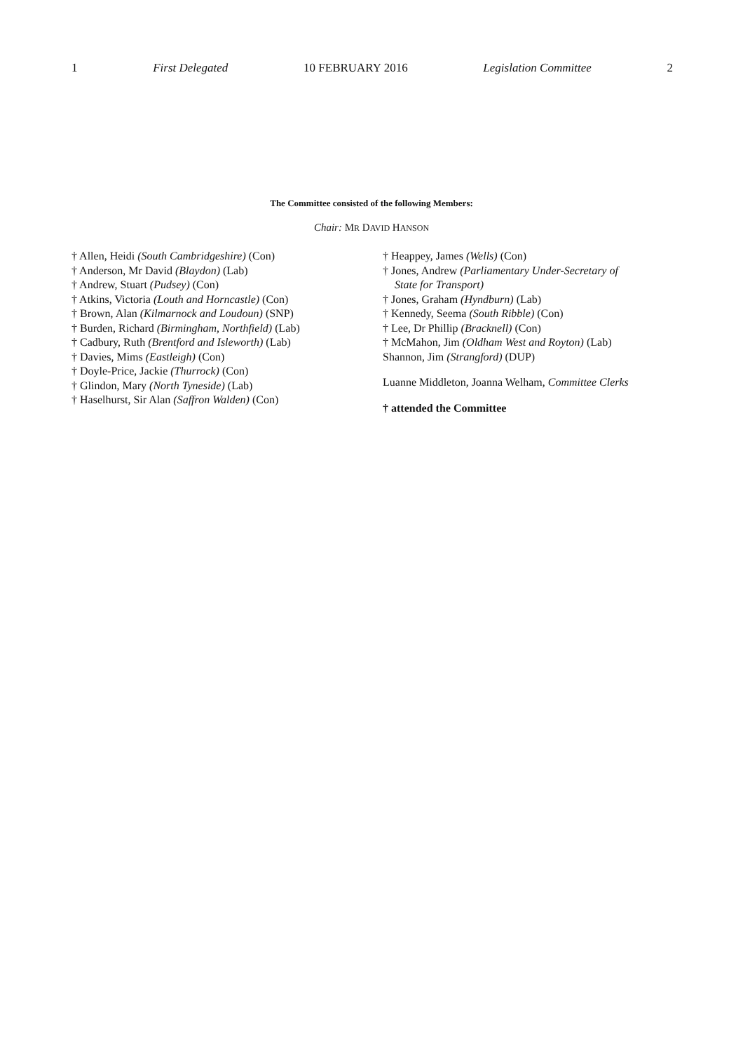1 First Delegated 10 FEBRUARY 2016 Legislation Committee 2
The Committee consisted of the following Members:
Chair: MR DAVID HANSON
† Allen, Heidi (South Cambridgeshire) (Con)
† Anderson, Mr David (Blaydon) (Lab)
† Andrew, Stuart (Pudsey) (Con)
† Atkins, Victoria (Louth and Horncastle) (Con)
† Brown, Alan (Kilmarnock and Loudoun) (SNP)
† Burden, Richard (Birmingham, Northfield) (Lab)
† Cadbury, Ruth (Brentford and Isleworth) (Lab)
† Davies, Mims (Eastleigh) (Con)
† Doyle-Price, Jackie (Thurrock) (Con)
† Glindon, Mary (North Tyneside) (Lab)
† Haselhurst, Sir Alan (Saffron Walden) (Con)
† Heappey, James (Wells) (Con)
† Jones, Andrew (Parliamentary Under-Secretary of
State for Transport)
† Jones, Graham (Hyndburn) (Lab)
† Kennedy, Seema (South Ribble) (Con)
† Lee, Dr Phillip (Bracknell) (Con)
† McMahon, Jim (Oldham West and Royton) (Lab)
Shannon, Jim (Strangford) (DUP)
Luanne Middleton, Joanna Welham, Committee Clerks
† attended the Committee